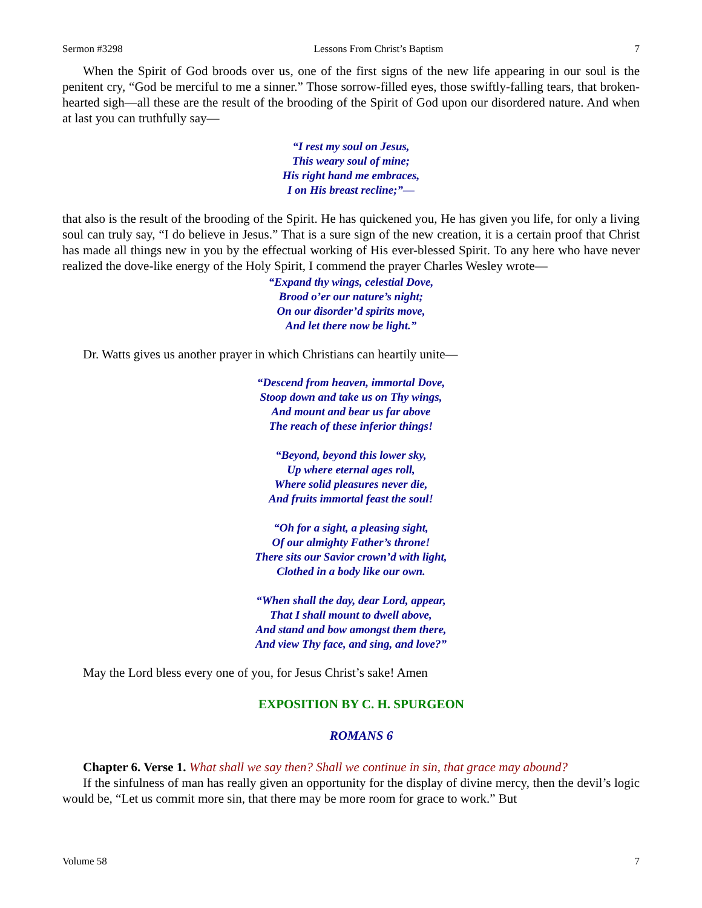Sermon #3298 Lessons From Christ’s Baptism 7
When the Spirit of God broods over us, one of the first signs of the new life appearing in our soul is the penitent cry, “God be merciful to me a sinner.” Those sorrow-filled eyes, those swiftly-falling tears, that broken-hearted sigh—all these are the result of the brooding of the Spirit of God upon our disordered nature. And when at last you can truthfully say—
“I rest my soul on Jesus,
This weary soul of mine;
His right hand me embraces,
I on His breast recline;”—
that also is the result of the brooding of the Spirit. He has quickened you, He has given you life, for only a living soul can truly say, “I do believe in Jesus.” That is a sure sign of the new creation, it is a certain proof that Christ has made all things new in you by the effectual working of His ever-blessed Spirit. To any here who have never realized the dove-like energy of the Holy Spirit, I commend the prayer Charles Wesley wrote—
“Expand thy wings, celestial Dove,
Brood o’er our nature’s night;
On our disorder’d spirits move,
And let there now be light.”
Dr. Watts gives us another prayer in which Christians can heartily unite—
“Descend from heaven, immortal Dove,
Stoop down and take us on Thy wings,
And mount and bear us far above
The reach of these inferior things!
“Beyond, beyond this lower sky,
Up where eternal ages roll,
Where solid pleasures never die,
And fruits immortal feast the soul!
“Oh for a sight, a pleasing sight,
Of our almighty Father’s throne!
There sits our Savior crown’d with light,
Clothed in a body like our own.
“When shall the day, dear Lord, appear,
That I shall mount to dwell above,
And stand and bow amongst them there,
And view Thy face, and sing, and love?”
May the Lord bless every one of you, for Jesus Christ’s sake! Amen
EXPOSITION BY C. H. SPURGEON
ROMANS 6
Chapter 6. Verse 1. What shall we say then? Shall we continue in sin, that grace may abound?
If the sinfulness of man has really given an opportunity for the display of divine mercy, then the devil’s logic would be, “Let us commit more sin, that there may be more room for grace to work.” But
Volume 58 7